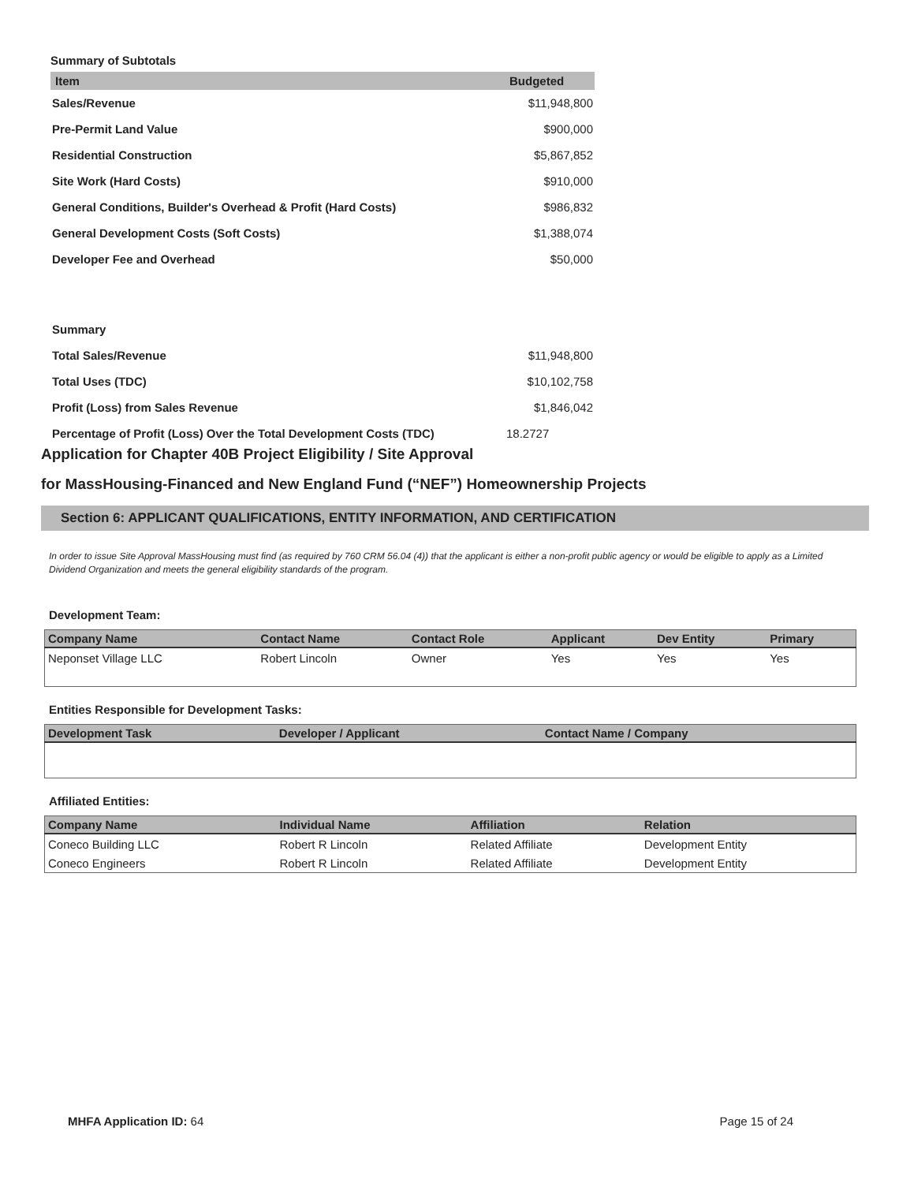Summary of Subtotals
| Item | Budgeted |
| --- | --- |
| Sales/Revenue | $11,948,800 |
| Pre-Permit Land Value | $900,000 |
| Residential Construction | $5,867,852 |
| Site Work (Hard Costs) | $910,000 |
| General Conditions, Builder's Overhead & Profit (Hard Costs) | $986,832 |
| General Development Costs (Soft Costs) | $1,388,074 |
| Developer Fee and Overhead | $50,000 |
| Summary | |
| Total Sales/Revenue | $11,948,800 |
| Total Uses (TDC) | $10,102,758 |
| Profit (Loss) from Sales Revenue | $1,846,042 |
| Percentage of Profit (Loss) Over the Total Development Costs (TDC) | 18.2727 |
Application for Chapter 40B Project Eligibility / Site Approval
for MassHousing-Financed and New England Fund (“NEF”) Homeownership Projects
Section 6: APPLICANT QUALIFICATIONS, ENTITY INFORMATION, AND CERTIFICATION
In order to issue Site Approval MassHousing must find (as required by 760 CRM 56.04 (4)) that the applicant is either a non-profit public agency or would be eligible to apply as a Limited Dividend Organization and meets the general eligibility standards of the program.
Development Team:
| Company Name | Contact Name | Contact Role | Applicant | Dev Entity | Primary |
| --- | --- | --- | --- | --- | --- |
| Neponset Village LLC | Robert Lincoln | Owner | Yes | Yes | Yes |
Entities Responsible for Development Tasks:
| Development Task | Developer / Applicant | Contact Name / Company |
| --- | --- | --- |
Affiliated Entities:
| Company Name | Individual Name | Affiliation | Relation |
| --- | --- | --- | --- |
| Coneco Building LLC | Robert R Lincoln | Related Affiliate | Development Entity |
| Coneco Engineers | Robert R Lincoln | Related Affiliate | Development Entity |
MHFA Application ID: 64 Page 15 of 24